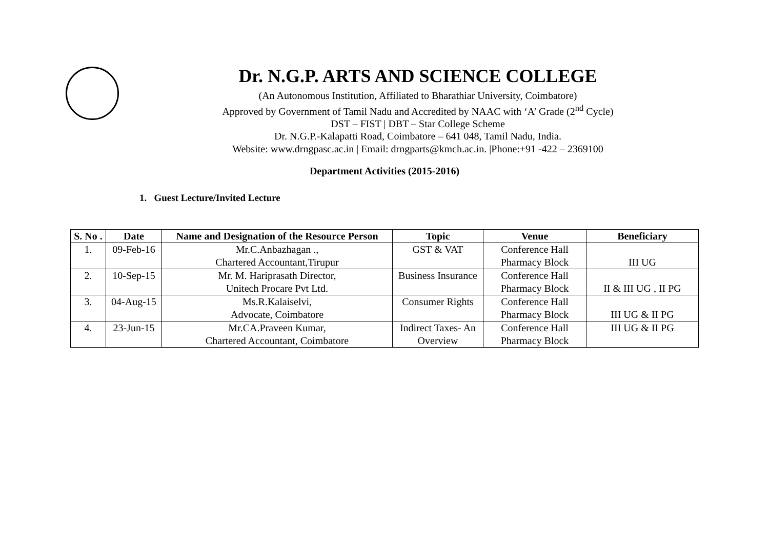Dr. N.G.P. ARTS AND SCIENCE COLLEGE
(An Autonomous Institution, Affiliated to Bharathiar University, Coimbatore)
Approved by Government of Tamil Nadu and Accredited by NAAC with ‘A’ Grade (2<sup>nd</sup> Cycle)
DST – FIST | DBT – Star College Scheme
Dr. N.G.P.-Kalapatti Road, Coimbatore – 641 048, Tamil Nadu, India.
Website: www.drngpasc.ac.in | Email: drngparts@kmch.ac.in. |Phone:+91 -422 – 2369100
Department Activities (2015-2016)
1. Guest Lecture/Invited Lecture
| S. No . | Date | Name and Designation of the Resource Person | Topic | Venue | Beneficiary |
| --- | --- | --- | --- | --- | --- |
| 1. | 09-Feb-16 | Mr.C.Anbazhagan ., Chartered Accountant,Tirupur | GST & VAT | Conference Hall Pharmacy Block | III UG |
| 2. | 10-Sep-15 | Mr. M. Hariprasath Director, Unitech Procare Pvt Ltd. | Business Insurance | Conference Hall Pharmacy Block | II & III UG , II PG |
| 3. | 04-Aug-15 | Ms.R.Kalaiselvi, Advocate, Coimbatore | Consumer Rights | Conference Hall Pharmacy Block | III UG & II PG |
| 4. | 23-Jun-15 | Mr.CA.Praveen Kumar, Chartered Accountant, Coimbatore | Indirect Taxes- An Overview | Conference Hall Pharmacy Block | III UG & II PG |